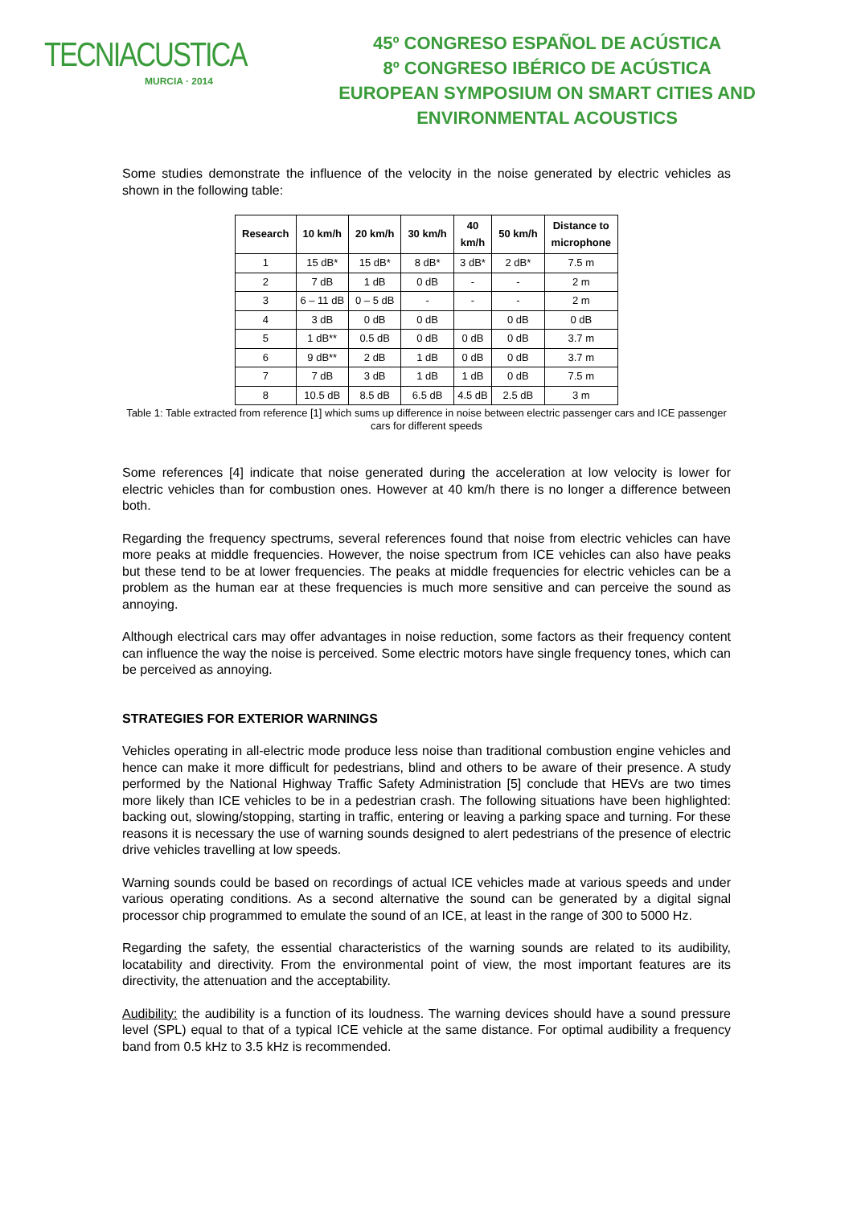TECNIACUSTICA
MURCIA · 2014
45º CONGRESO ESPAÑOL DE ACÚSTICA
8º CONGRESO IBÉRICO DE ACÚSTICA
EUROPEAN SYMPOSIUM ON SMART CITIES AND
ENVIRONMENTAL ACOUSTICS
Some studies demonstrate the influence of the velocity in the noise generated by electric vehicles as shown in the following table:
| Research | 10 km/h | 20 km/h | 30 km/h | 40 km/h | 50 km/h | Distance to microphone |
| --- | --- | --- | --- | --- | --- | --- |
| 1 | 15 dB* | 15 dB* | 8 dB* | 3 dB* | 2 dB* | 7.5 m |
| 2 | 7 dB | 1 dB | 0 dB | - | - | 2 m |
| 3 | 6 – 11 dB | 0 – 5 dB | - | - | - | 2 m |
| 4 | 3 dB | 0 dB | 0 dB | | 0 dB | 0 dB |
| 5 | 1 dB** | 0.5 dB | 0 dB | 0 dB | 0 dB | 3.7 m |
| 6 | 9 dB** | 2 dB | 1 dB | 0 dB | 0 dB | 3.7 m |
| 7 | 7 dB | 3 dB | 1 dB | 1 dB | 0 dB | 7.5 m |
| 8 | 10.5 dB | 8.5 dB | 6.5 dB | 4.5 dB | 2.5 dB | 3 m |
Table 1: Table extracted from reference [1] which sums up difference in noise between electric passenger cars and ICE passenger cars for different speeds
Some references [4] indicate that noise generated during the acceleration at low velocity is lower for electric vehicles than for combustion ones. However at 40 km/h there is no longer a difference between both.
Regarding the frequency spectrums, several references found that noise from electric vehicles can have more peaks at middle frequencies. However, the noise spectrum from ICE vehicles can also have peaks but these tend to be at lower frequencies. The peaks at middle frequencies for electric vehicles can be a problem as the human ear at these frequencies is much more sensitive and can perceive the sound as annoying.
Although electrical cars may offer advantages in noise reduction, some factors as their frequency content can influence the way the noise is perceived. Some electric motors have single frequency tones, which can be perceived as annoying.
STRATEGIES FOR EXTERIOR WARNINGS
Vehicles operating in all-electric mode produce less noise than traditional combustion engine vehicles and hence can make it more difficult for pedestrians, blind and others to be aware of their presence. A study performed by the National Highway Traffic Safety Administration [5] conclude that HEVs are two times more likely than ICE vehicles to be in a pedestrian crash. The following situations have been highlighted: backing out, slowing/stopping, starting in traffic, entering or leaving a parking space and turning. For these reasons it is necessary the use of warning sounds designed to alert pedestrians of the presence of electric drive vehicles travelling at low speeds.
Warning sounds could be based on recordings of actual ICE vehicles made at various speeds and under various operating conditions. As a second alternative the sound can be generated by a digital signal processor chip programmed to emulate the sound of an ICE, at least in the range of 300 to 5000 Hz.
Regarding the safety, the essential characteristics of the warning sounds are related to its audibility, locatability and directivity. From the environmental point of view, the most important features are its directivity, the attenuation and the acceptability.
Audibility: the audibility is a function of its loudness. The warning devices should have a sound pressure level (SPL) equal to that of a typical ICE vehicle at the same distance. For optimal audibility a frequency band from 0.5 kHz to 3.5 kHz is recommended.